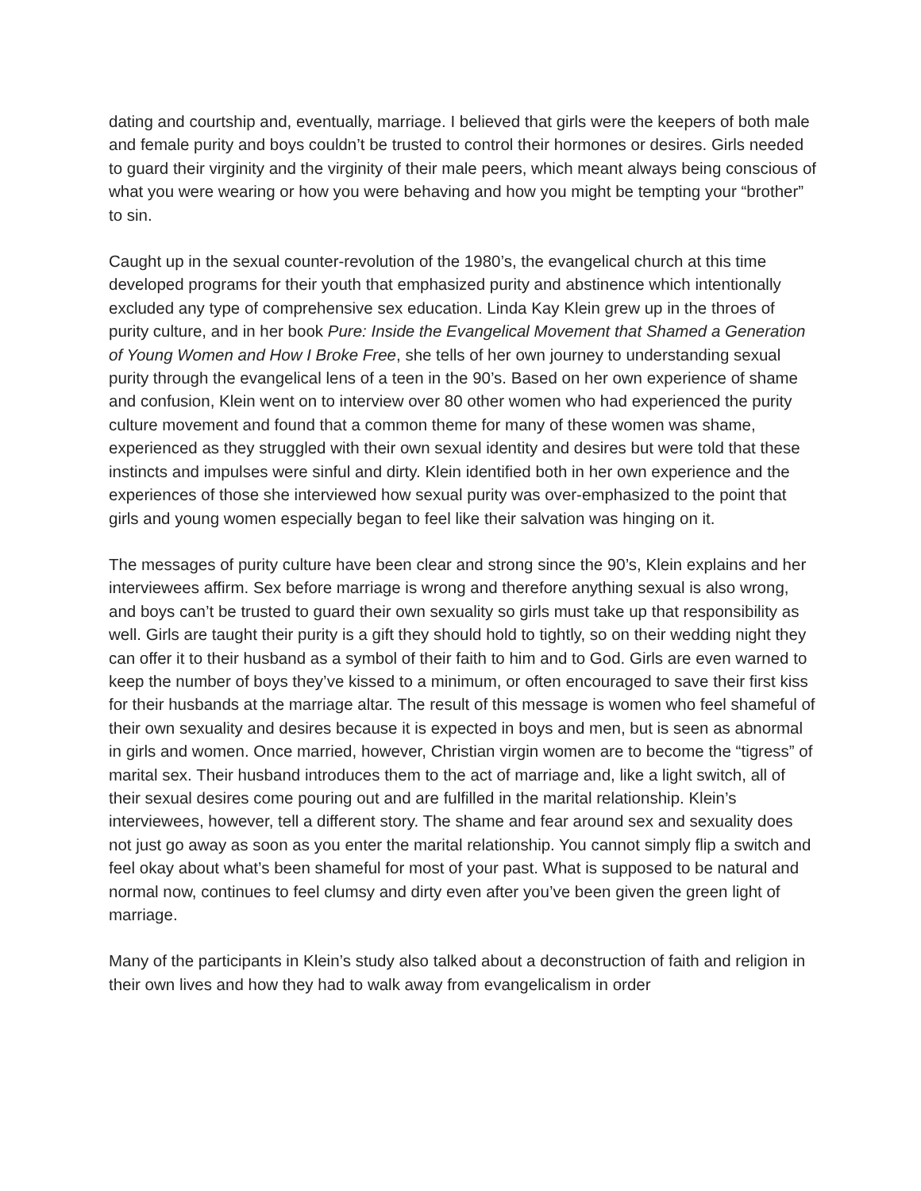dating and courtship and, eventually, marriage. I believed that girls were the keepers of both male and female purity and boys couldn’t be trusted to control their hormones or desires. Girls needed to guard their virginity and the virginity of their male peers, which meant always being conscious of what you were wearing or how you were behaving and how you might be tempting your “brother” to sin.
Caught up in the sexual counter-revolution of the 1980’s, the evangelical church at this time developed programs for their youth that emphasized purity and abstinence which intentionally excluded any type of comprehensive sex education. Linda Kay Klein grew up in the throes of purity culture, and in her book Pure: Inside the Evangelical Movement that Shamed a Generation of Young Women and How I Broke Free, she tells of her own journey to understanding sexual purity through the evangelical lens of a teen in the 90’s. Based on her own experience of shame and confusion, Klein went on to interview over 80 other women who had experienced the purity culture movement and found that a common theme for many of these women was shame, experienced as they struggled with their own sexual identity and desires but were told that these instincts and impulses were sinful and dirty. Klein identified both in her own experience and the experiences of those she interviewed how sexual purity was over-emphasized to the point that girls and young women especially began to feel like their salvation was hinging on it.
The messages of purity culture have been clear and strong since the 90’s, Klein explains and her interviewees affirm. Sex before marriage is wrong and therefore anything sexual is also wrong, and boys can’t be trusted to guard their own sexuality so girls must take up that responsibility as well. Girls are taught their purity is a gift they should hold to tightly, so on their wedding night they can offer it to their husband as a symbol of their faith to him and to God. Girls are even warned to keep the number of boys they’ve kissed to a minimum, or often encouraged to save their first kiss for their husbands at the marriage altar. The result of this message is women who feel shameful of their own sexuality and desires because it is expected in boys and men, but is seen as abnormal in girls and women. Once married, however, Christian virgin women are to become the “tigress” of marital sex. Their husband introduces them to the act of marriage and, like a light switch, all of their sexual desires come pouring out and are fulfilled in the marital relationship. Klein’s interviewees, however, tell a different story. The shame and fear around sex and sexuality does not just go away as soon as you enter the marital relationship. You cannot simply flip a switch and feel okay about what’s been shameful for most of your past. What is supposed to be natural and normal now, continues to feel clumsy and dirty even after you’ve been given the green light of marriage.
Many of the participants in Klein’s study also talked about a deconstruction of faith and religion in their own lives and how they had to walk away from evangelicalism in order